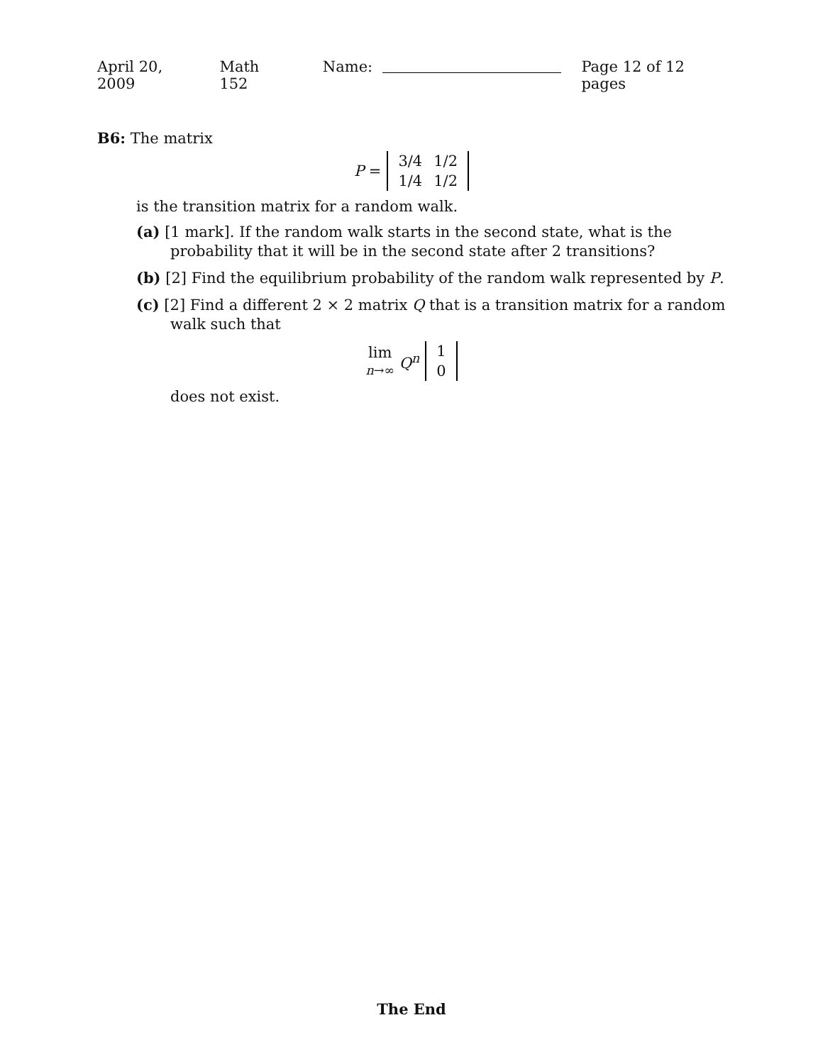April 20, 2009 Math 152 Name: Page 12 of 12 pages
B6: The matrix
P =
| 3/4 | 1/2 |
| 1/4 | 1/2 |
is the transition matrix for a random walk.
(a) [1 mark]. If the random walk starts in the second state, what is the probability that it will be in the second state after 2 transitions?
(b) [2] Find the equilibrium probability of the random walk represented by P.
(c) [2] Find a different 2 × 2 matrix Q that is a transition matrix for a random walk such that
lim
n→∞ Q<sup>n</sup>
| 1 |
| 0 |
does not exist.
The End